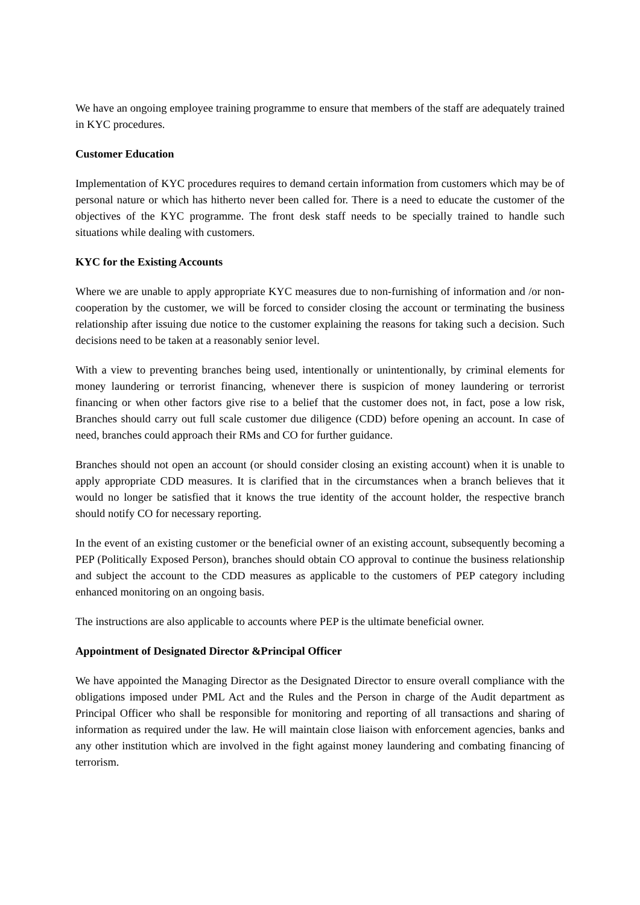We have an ongoing employee training programme to ensure that members of the staff are adequately trained in KYC procedures.
Customer Education
Implementation of KYC procedures requires to demand certain information from customers which may be of personal nature or which has hitherto never been called for. There is a need to educate the customer of the objectives of the KYC programme. The front desk staff needs to be specially trained to handle such situations while dealing with customers.
KYC for the Existing Accounts
Where we are unable to apply appropriate KYC measures due to non-furnishing of information and /or non-cooperation by the customer, we will be forced to consider closing the account or terminating the business relationship after issuing due notice to the customer explaining the reasons for taking such a decision. Such decisions need to be taken at a reasonably senior level.
With a view to preventing branches being used, intentionally or unintentionally, by criminal elements for money laundering or terrorist financing, whenever there is suspicion of money laundering or terrorist financing or when other factors give rise to a belief that the customer does not, in fact, pose a low risk, Branches should carry out full scale customer due diligence (CDD) before opening an account. In case of need, branches could approach their RMs and CO for further guidance.
Branches should not open an account (or should consider closing an existing account) when it is unable to apply appropriate CDD measures. It is clarified that in the circumstances when a branch believes that it would no longer be satisfied that it knows the true identity of the account holder, the respective branch should notify CO for necessary reporting.
In the event of an existing customer or the beneficial owner of an existing account, subsequently becoming a PEP (Politically Exposed Person), branches should obtain CO approval to continue the business relationship and subject the account to the CDD measures as applicable to the customers of PEP category including enhanced monitoring on an ongoing basis.
The instructions are also applicable to accounts where PEP is the ultimate beneficial owner.
Appointment of Designated Director &Principal Officer
We have appointed the Managing Director as the Designated Director to ensure overall compliance with the obligations imposed under PML Act and the Rules and the Person in charge of the Audit department as Principal Officer who shall be responsible for monitoring and reporting of all transactions and sharing of information as required under the law. He will maintain close liaison with enforcement agencies, banks and any other institution which are involved in the fight against money laundering and combating financing of terrorism.